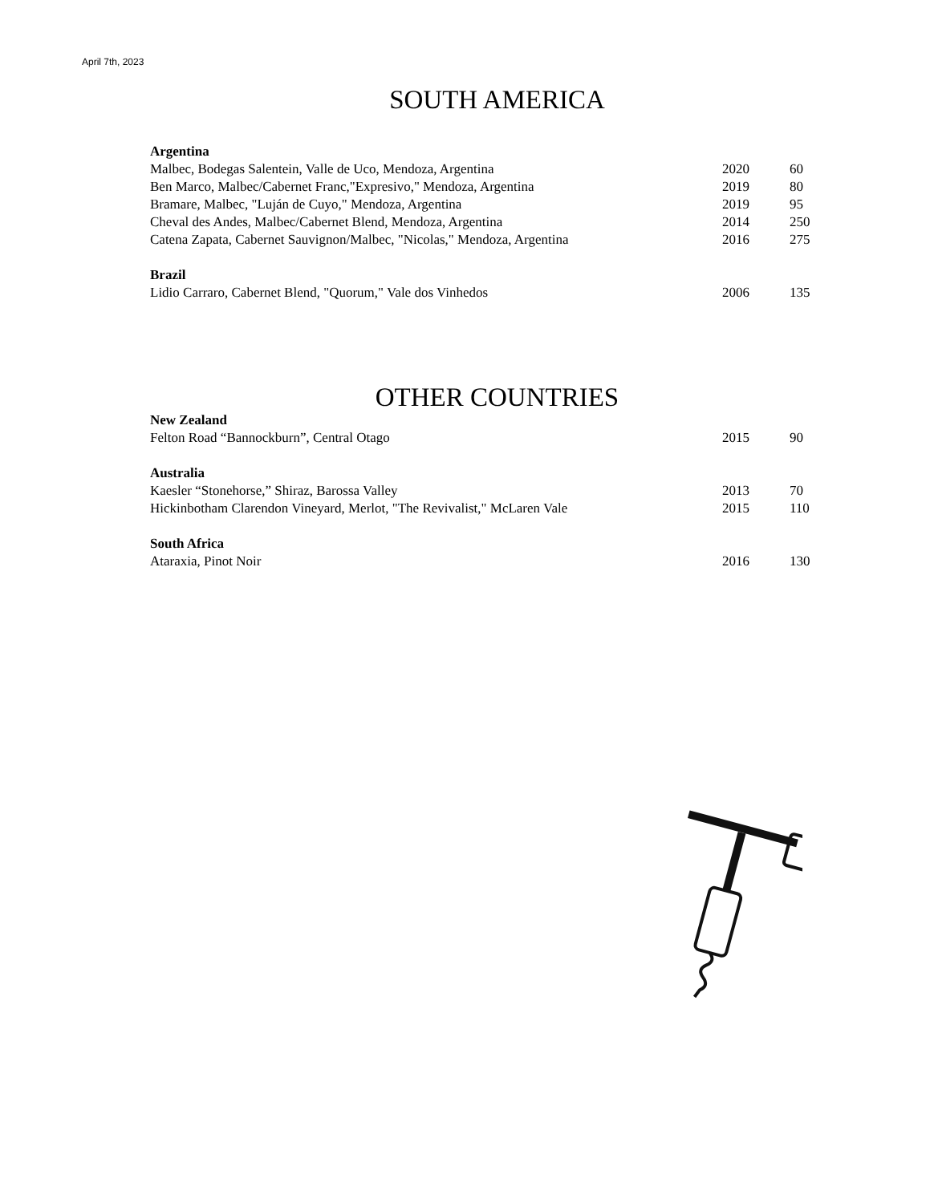April 7th, 2023
SOUTH AMERICA
| Argentina | | |
| Malbec, Bodegas Salentein, Valle de Uco, Mendoza, Argentina | 2020 | 60 |
| Ben Marco, Malbec/Cabernet Franc,"Expresivo," Mendoza, Argentina | 2019 | 80 |
| Bramare, Malbec, "Luján de Cuyo," Mendoza, Argentina | 2019 | 95 |
| Cheval des Andes, Malbec/Cabernet Blend, Mendoza, Argentina | 2014 | 250 |
| Catena Zapata, Cabernet Sauvignon/Malbec, "Nicolas," Mendoza, Argentina | 2016 | 275 |
| Brazil | | |
| Lidio Carraro, Cabernet Blend, "Quorum," Vale dos Vinhedos | 2006 | 135 |
OTHER COUNTRIES
| New Zealand | | |
| Felton Road “Bannockburn”, Central Otago | 2015 | 90 |
| Australia | | |
| Kaesler “Stonehorse,” Shiraz, Barossa Valley | 2013 | 70 |
| Hickinbotham Clarendon Vineyard, Merlot, "The Revivalist," McLaren Vale | 2015 | 110 |
| South Africa | | |
| Ataraxia, Pinot Noir | 2016 | 130 |